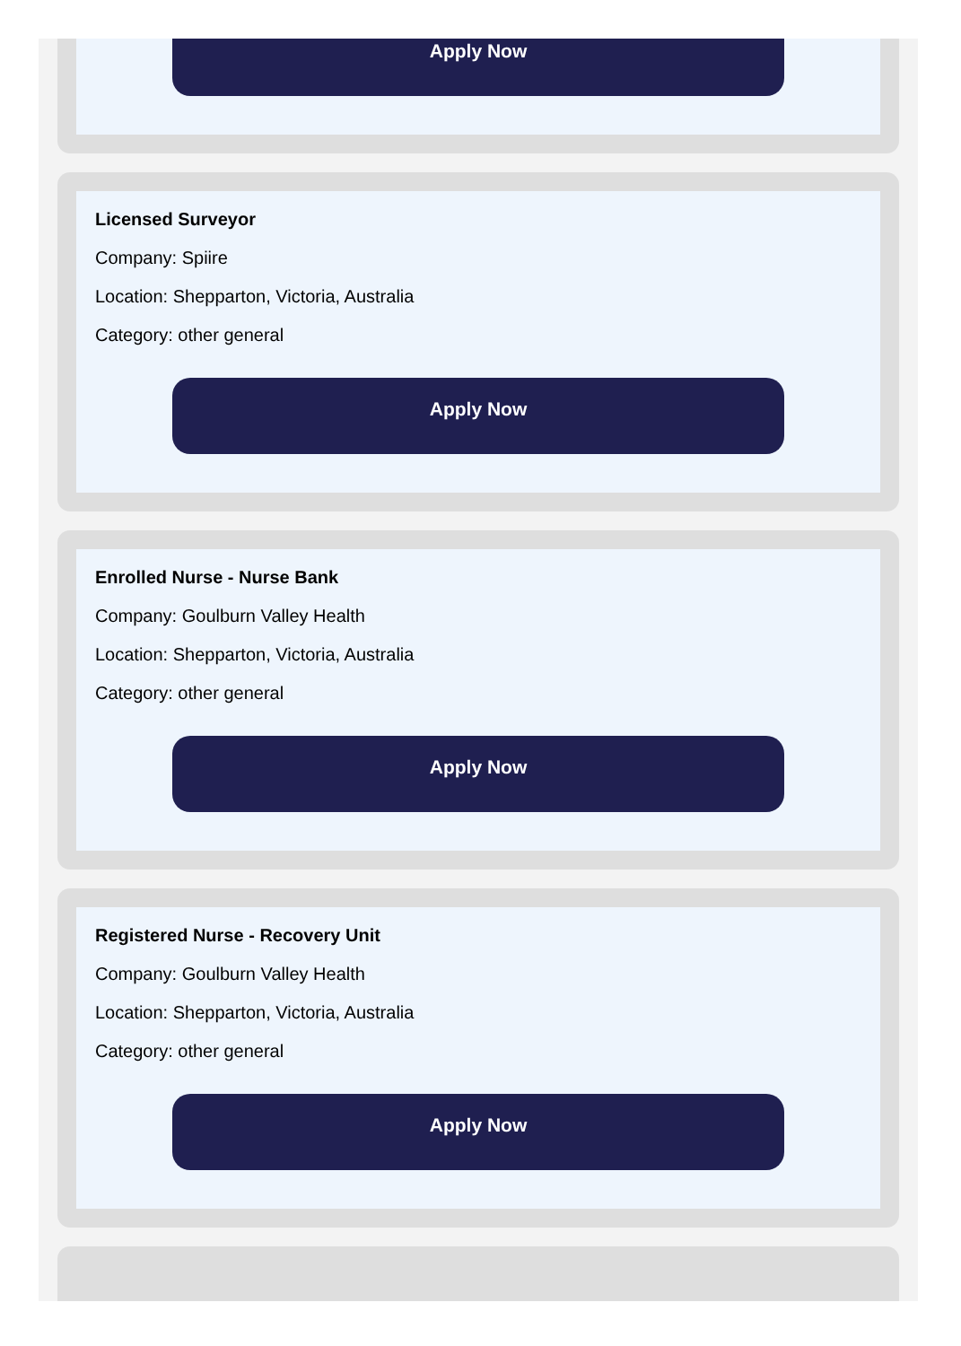Apply Now
Licensed Surveyor
Company: Spiire
Location: Shepparton, Victoria, Australia
Category: other general
Apply Now
Enrolled Nurse - Nurse Bank
Company: Goulburn Valley Health
Location: Shepparton, Victoria, Australia
Category: other general
Apply Now
Registered Nurse - Recovery Unit
Company: Goulburn Valley Health
Location: Shepparton, Victoria, Australia
Category: other general
Apply Now